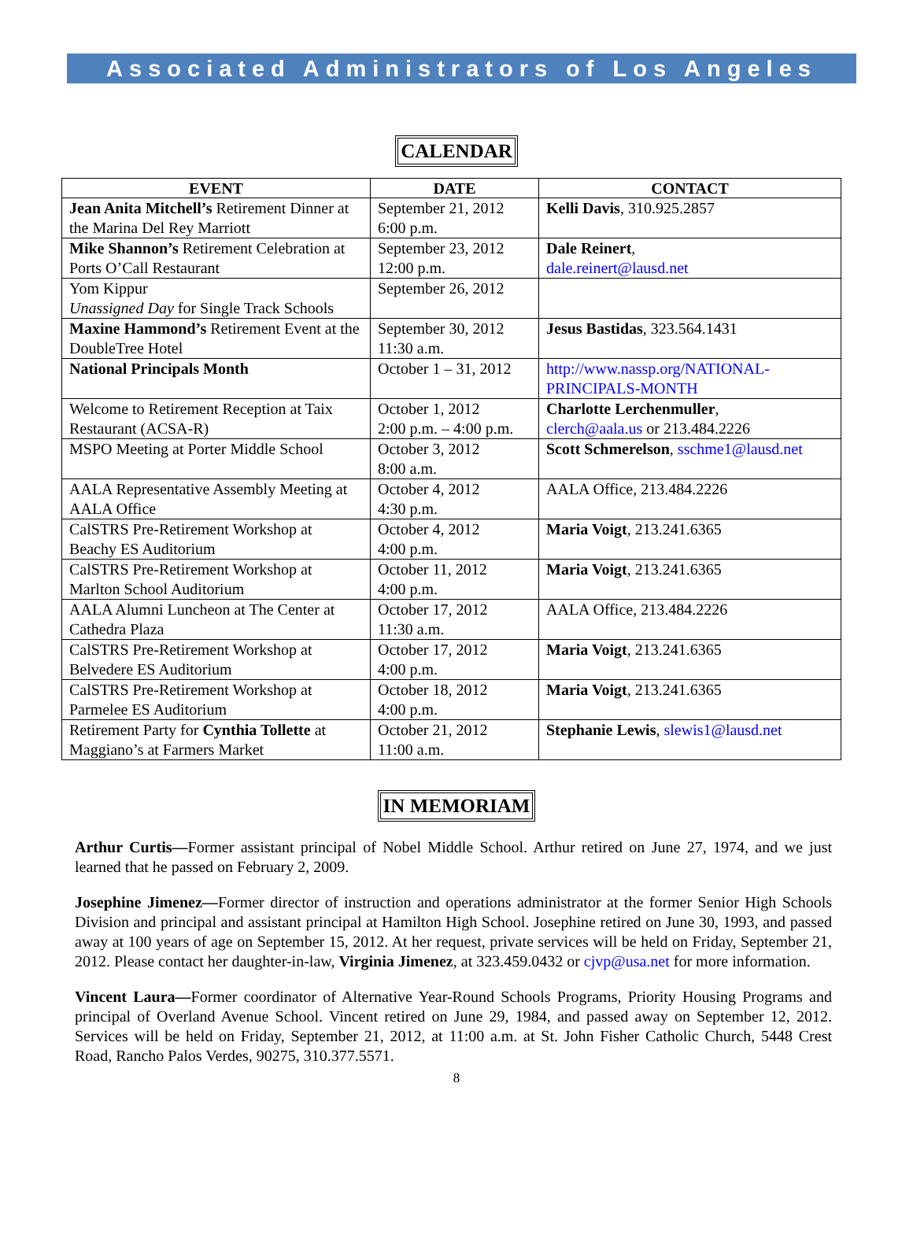Associated Administrators of Los Angeles
CALENDAR
| EVENT | DATE | CONTACT |
| --- | --- | --- |
| Jean Anita Mitchell’s Retirement Dinner at the Marina Del Rey Marriott | September 21, 2012 6:00 p.m. | Kelli Davis , 310.925.2857 |
| Mike Shannon’s Retirement Celebration at Ports O’Call Restaurant | September 23, 2012 12:00 p.m. | Dale Reinert , dale.reinert@lausd.net |
| Yom Kippur Unassigned Day for Single Track Schools | September 26, 2012 | |
| Maxine Hammond’s Retirement Event at the DoubleTree Hotel | September 30, 2012 11:30 a.m. | Jesus Bastidas , 323.564.1431 |
| National Principals Month | October 1 – 31, 2012 | http://www.nassp.org/NATIONAL-PRINCIPALS-MONTH |
| Welcome to Retirement Reception at Taix Restaurant (ACSA-R) | October 1, 2012 2:00 p.m. – 4:00 p.m. | Charlotte Lerchenmuller , clerch@aala.us or 213.484.2226 |
| MSPO Meeting at Porter Middle School | October 3, 2012 8:00 a.m. | Scott Schmerelson , sschme1@lausd.net |
| AALA Representative Assembly Meeting at AALA Office | October 4, 2012 4:30 p.m. | AALA Office, 213.484.2226 |
| CalSTRS Pre-Retirement Workshop at Beachy ES Auditorium | October 4, 2012 4:00 p.m. | Maria Voigt , 213.241.6365 |
| CalSTRS Pre-Retirement Workshop at Marlton School Auditorium | October 11, 2012 4:00 p.m. | Maria Voigt , 213.241.6365 |
| AALA Alumni Luncheon at The Center at Cathedra Plaza | October 17, 2012 11:30 a.m. | AALA Office, 213.484.2226 |
| CalSTRS Pre-Retirement Workshop at Belvedere ES Auditorium | October 17, 2012 4:00 p.m. | Maria Voigt , 213.241.6365 |
| CalSTRS Pre-Retirement Workshop at Parmelee ES Auditorium | October 18, 2012 4:00 p.m. | Maria Voigt , 213.241.6365 |
| Retirement Party for Cynthia Tollette at Maggiano’s at Farmers Market | October 21, 2012 11:00 a.m. | Stephanie Lewis , slewis1@lausd.net |
IN MEMORIAM
Arthur Curtis—Former assistant principal of Nobel Middle School. Arthur retired on June 27, 1974, and we just learned that he passed on February 2, 2009.
Josephine Jimenez—Former director of instruction and operations administrator at the former Senior High Schools Division and principal and assistant principal at Hamilton High School. Josephine retired on June 30, 1993, and passed away at 100 years of age on September 15, 2012. At her request, private services will be held on Friday, September 21, 2012. Please contact her daughter-in-law, Virginia Jimenez, at 323.459.0432 or cjvp@usa.net for more information.
Vincent Laura—Former coordinator of Alternative Year-Round Schools Programs, Priority Housing Programs and principal of Overland Avenue School. Vincent retired on June 29, 1984, and passed away on September 12, 2012. Services will be held on Friday, September 21, 2012, at 11:00 a.m. at St. John Fisher Catholic Church, 5448 Crest Road, Rancho Palos Verdes, 90275, 310.377.5571.
8